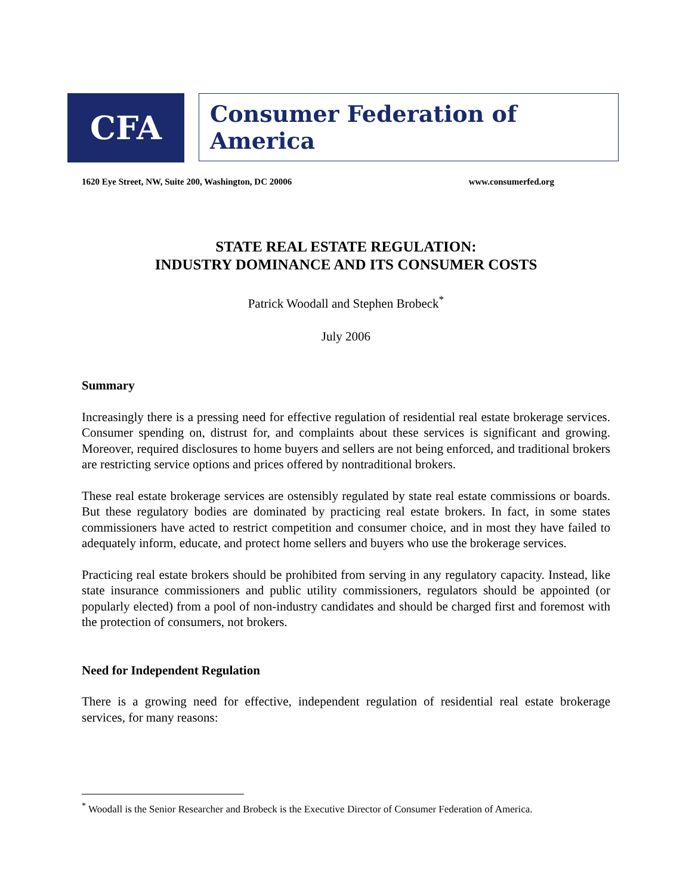CFA
Consumer Federation of America
1620 Eye Street, NW, Suite 200, Washington, DC 20006 www.consumerfed.org
STATE REAL ESTATE REGULATION:
INDUSTRY DOMINANCE AND ITS CONSUMER COSTS
Patrick Woodall and Stephen Brobeck<sup>*</sup>
July 2006
Summary
Increasingly there is a pressing need for effective regulation of residential real estate brokerage services. Consumer spending on, distrust for, and complaints about these services is significant and growing. Moreover, required disclosures to home buyers and sellers are not being enforced, and traditional brokers are restricting service options and prices offered by nontraditional brokers.
These real estate brokerage services are ostensibly regulated by state real estate commissions or boards. But these regulatory bodies are dominated by practicing real estate brokers. In fact, in some states commissioners have acted to restrict competition and consumer choice, and in most they have failed to adequately inform, educate, and protect home sellers and buyers who use the brokerage services.
Practicing real estate brokers should be prohibited from serving in any regulatory capacity. Instead, like state insurance commissioners and public utility commissioners, regulators should be appointed (or popularly elected) from a pool of non-industry candidates and should be charged first and foremost with the protection of consumers, not brokers.
Need for Independent Regulation
There is a growing need for effective, independent regulation of residential real estate brokerage services, for many reasons:
<sup>*</sup> Woodall is the Senior Researcher and Brobeck is the Executive Director of Consumer Federation of America.